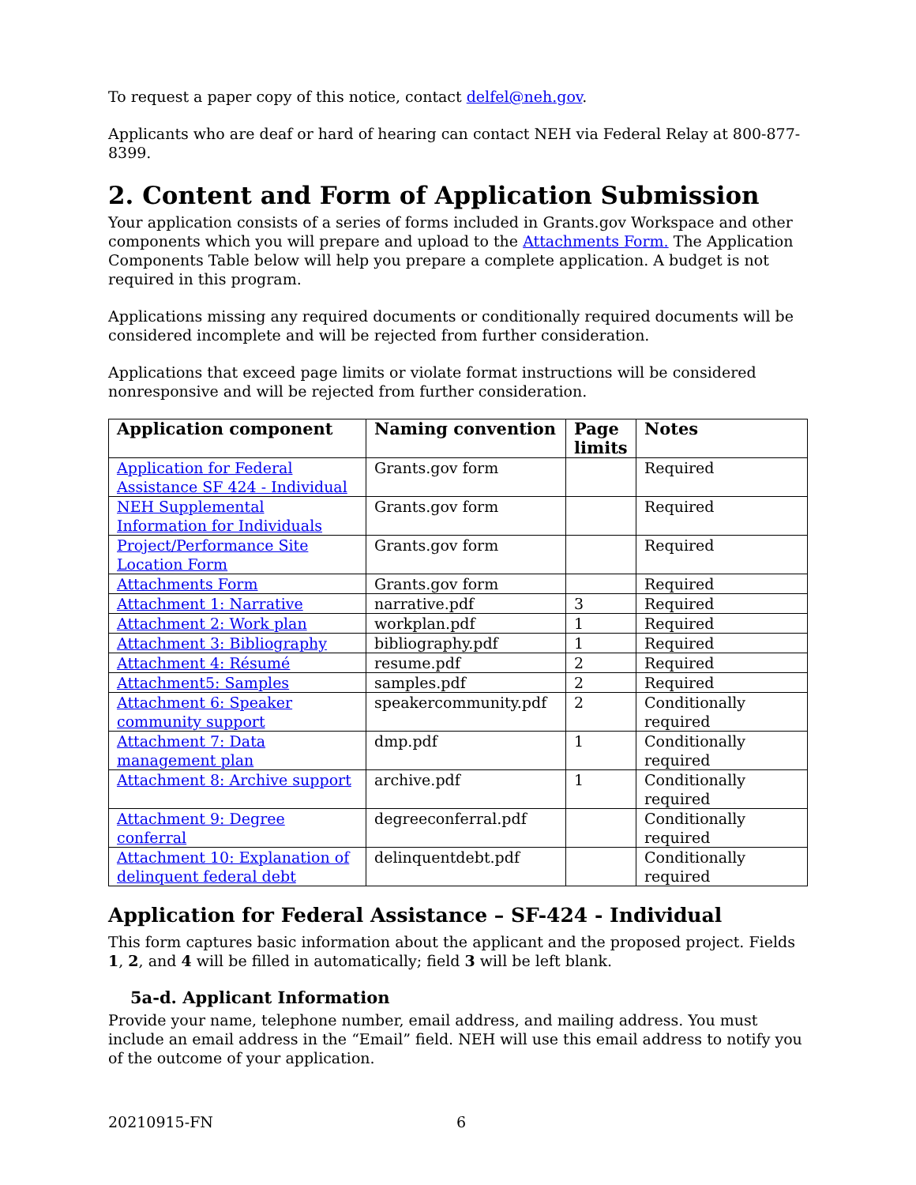To request a paper copy of this notice, contact delfel@neh.gov.
Applicants who are deaf or hard of hearing can contact NEH via Federal Relay at 800-877-8399.
2. Content and Form of Application Submission
Your application consists of a series of forms included in Grants.gov Workspace and other components which you will prepare and upload to the Attachments Form. The Application Components Table below will help you prepare a complete application. A budget is not required in this program.
Applications missing any required documents or conditionally required documents will be considered incomplete and will be rejected from further consideration.
Applications that exceed page limits or violate format instructions will be considered nonresponsive and will be rejected from further consideration.
| Application component | Naming convention | Page limits | Notes |
| --- | --- | --- | --- |
| Application for Federal Assistance SF 424 - Individual | Grants.gov form | | Required |
| NEH Supplemental Information for Individuals | Grants.gov form | | Required |
| Project/Performance Site Location Form | Grants.gov form | | Required |
| Attachments Form | Grants.gov form | | Required |
| Attachment 1: Narrative | narrative.pdf | 3 | Required |
| Attachment 2: Work plan | workplan.pdf | 1 | Required |
| Attachment 3: Bibliography | bibliography.pdf | 1 | Required |
| Attachment 4: Résumé | resume.pdf | 2 | Required |
| Attachment5: Samples | samples.pdf | 2 | Required |
| Attachment 6: Speaker community support | speakercommunity.pdf | 2 | Conditionally required |
| Attachment 7: Data management plan | dmp.pdf | 1 | Conditionally required |
| Attachment 8: Archive support | archive.pdf | 1 | Conditionally required |
| Attachment 9: Degree conferral | degreeconferral.pdf | | Conditionally required |
| Attachment 10: Explanation of delinquent federal debt | delinquentdebt.pdf | | Conditionally required |
Application for Federal Assistance – SF-424 - Individual
This form captures basic information about the applicant and the proposed project. Fields 1, 2, and 4 will be filled in automatically; field 3 will be left blank.
5a-d. Applicant Information
Provide your name, telephone number, email address, and mailing address. You must include an email address in the “Email” field. NEH will use this email address to notify you of the outcome of your application.
20210915-FN 6